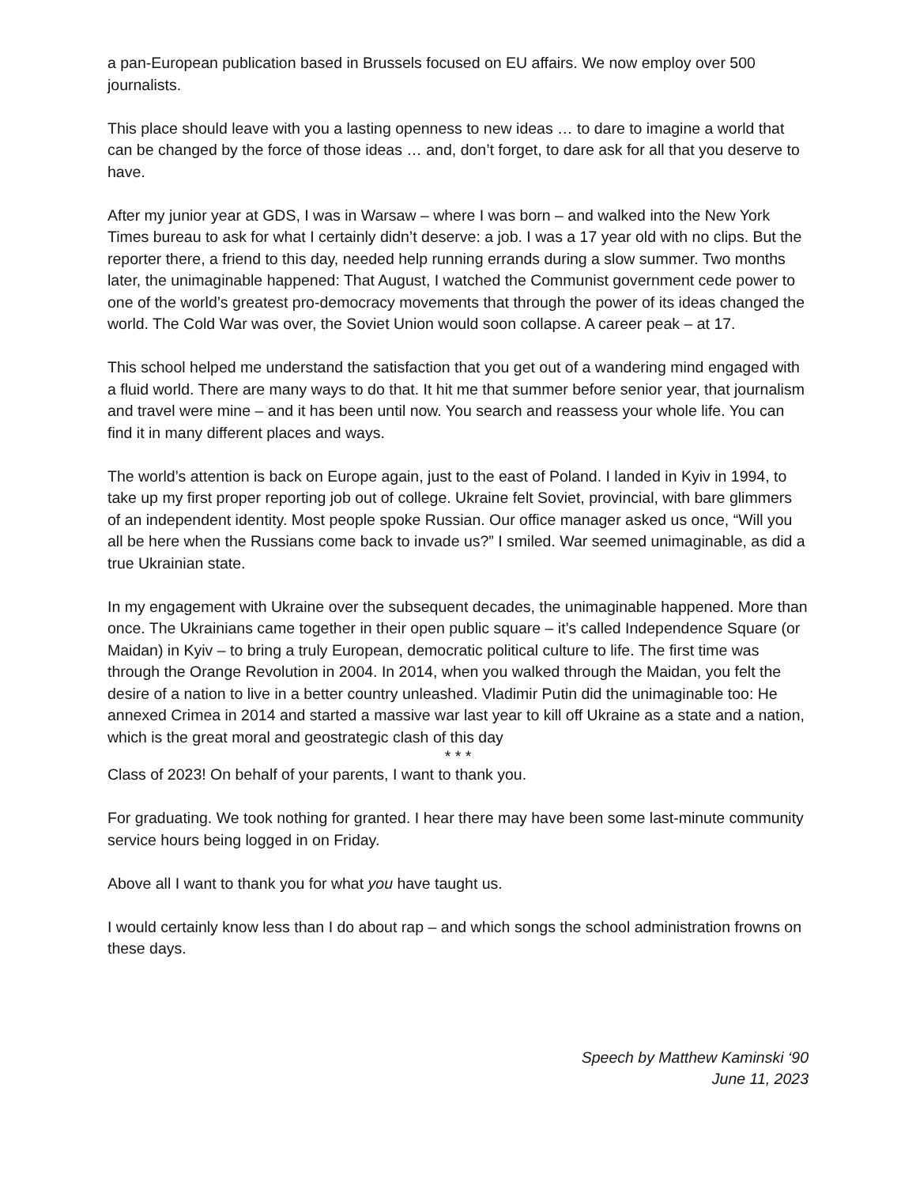a pan-European publication based in Brussels focused on EU affairs. We now employ over 500 journalists.
This place should leave with you a lasting openness to new ideas … to dare to imagine a world that can be changed by the force of those ideas … and, don’t forget, to dare ask for all that you deserve to have.
After my junior year at GDS, I was in Warsaw – where I was born – and walked into the New York Times bureau to ask for what I certainly didn’t deserve: a job. I was a 17 year old with no clips. But the reporter there, a friend to this day, needed help running errands during a slow summer. Two months later, the unimaginable happened: That August, I watched the Communist government cede power to one of the world’s greatest pro-democracy movements that through the power of its ideas changed the world. The Cold War was over, the Soviet Union would soon collapse. A career peak – at 17.
This school helped me understand the satisfaction that you get out of a wandering mind engaged with a fluid world. There are many ways to do that. It hit me that summer before senior year, that journalism and travel were mine – and it has been until now. You search and reassess your whole life. You can find it in many different places and ways.
The world’s attention is back on Europe again, just to the east of Poland. I landed in Kyiv in 1994, to take up my first proper reporting job out of college. Ukraine felt Soviet, provincial, with bare glimmers of an independent identity. Most people spoke Russian. Our office manager asked us once, “Will you all be here when the Russians come back to invade us?” I smiled. War seemed unimaginable, as did a true Ukrainian state.
In my engagement with Ukraine over the subsequent decades, the unimaginable happened. More than once. The Ukrainians came together in their open public square – it’s called Independence Square (or Maidan) in Kyiv – to bring a truly European, democratic political culture to life. The first time was through the Orange Revolution in 2004. In 2014, when you walked through the Maidan, you felt the desire of a nation to live in a better country unleashed. Vladimir Putin did the unimaginable too: He annexed Crimea in 2014 and started a massive war last year to kill off Ukraine as a state and a nation, which is the great moral and geostrategic clash of this day
* * *
Class of 2023! On behalf of your parents, I want to thank you.
For graduating. We took nothing for granted. I hear there may have been some last-minute community service hours being logged in on Friday.
Above all I want to thank you for what you have taught us.
I would certainly know less than I do about rap – and which songs the school administration frowns on these days.
Speech by Matthew Kaminski ‘90
June 11, 2023